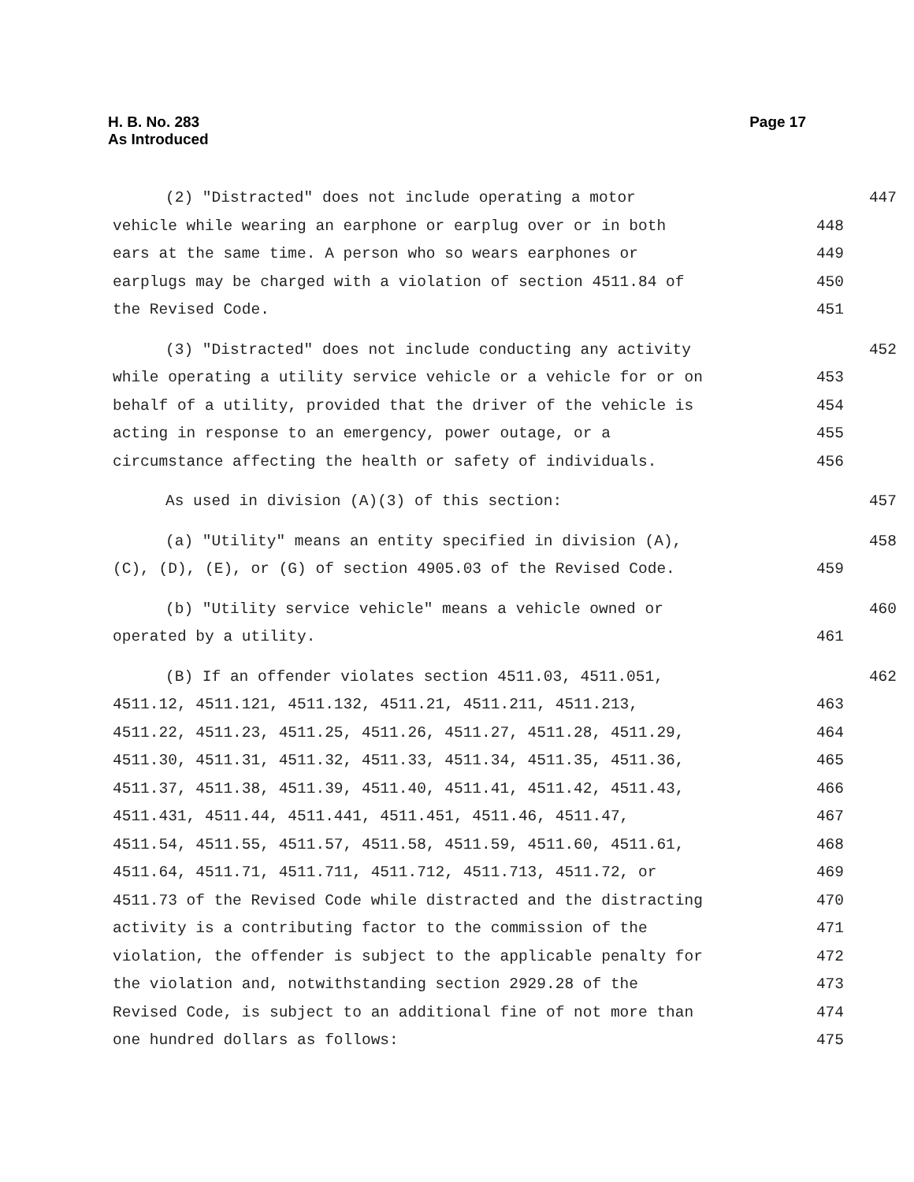Page 17 H. B. No. 283
As Introduced
(2) "Distracted" does not include operating a motor 447
vehicle while wearing an earphone or earplug over or in both 448
ears at the same time. A person who so wears earphones or 449
earplugs may be charged with a violation of section 4511.84 of 450
the Revised Code. 451
(3) "Distracted" does not include conducting any activity 452
while operating a utility service vehicle or a vehicle for or on 453
behalf of a utility, provided that the driver of the vehicle is 454
acting in response to an emergency, power outage, or a 455
circumstance affecting the health or safety of individuals. 456
As used in division (A)(3) of this section: 457
(a) "Utility" means an entity specified in division (A), 458
(C), (D), (E), or (G) of section 4905.03 of the Revised Code. 459
(b) "Utility service vehicle" means a vehicle owned or 460
operated by a utility. 461
(B) If an offender violates section 4511.03, 4511.051, 462
4511.12, 4511.121, 4511.132, 4511.21, 4511.211, 4511.213, 463
4511.22, 4511.23, 4511.25, 4511.26, 4511.27, 4511.28, 4511.29, 464
4511.30, 4511.31, 4511.32, 4511.33, 4511.34, 4511.35, 4511.36, 465
4511.37, 4511.38, 4511.39, 4511.40, 4511.41, 4511.42, 4511.43, 466
4511.431, 4511.44, 4511.441, 4511.451, 4511.46, 4511.47, 467
4511.54, 4511.55, 4511.57, 4511.58, 4511.59, 4511.60, 4511.61, 468
4511.64, 4511.71, 4511.711, 4511.712, 4511.713, 4511.72, or 469
4511.73 of the Revised Code while distracted and the distracting 470
activity is a contributing factor to the commission of the 471
violation, the offender is subject to the applicable penalty for 472
the violation and, notwithstanding section 2929.28 of the 473
Revised Code, is subject to an additional fine of not more than 474
one hundred dollars as follows: 475